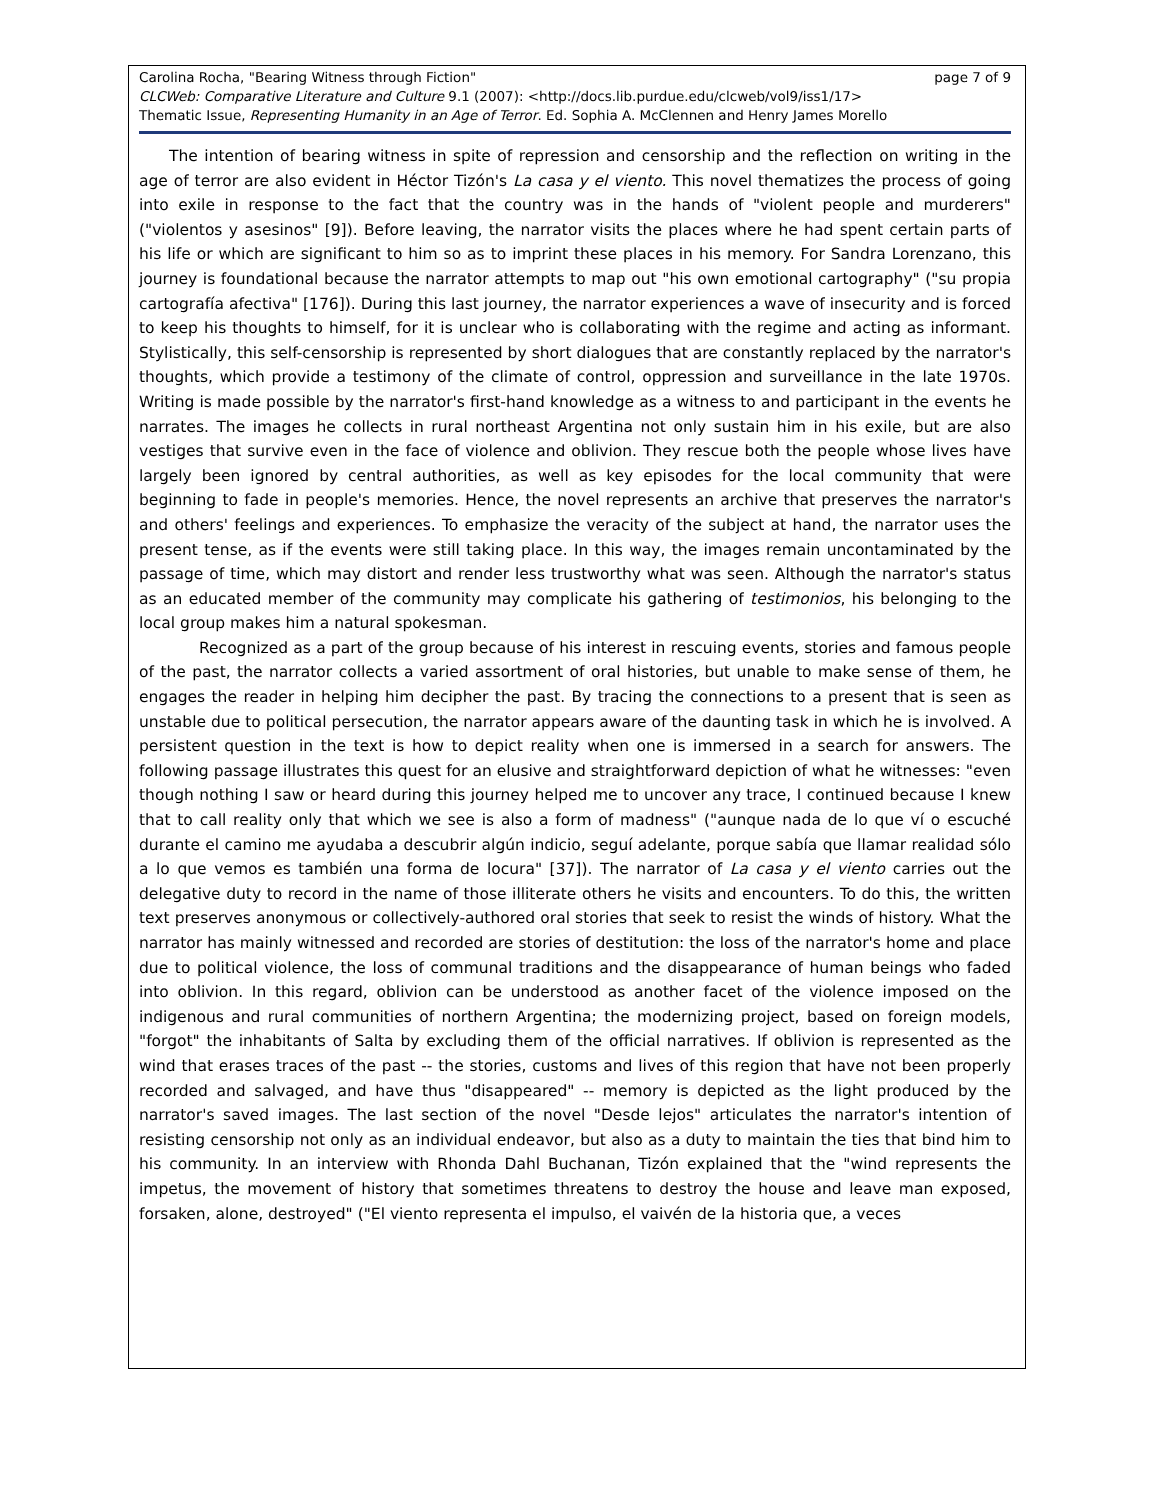Carolina Rocha, "Bearing Witness through Fiction" page 7 of 9
CLCWeb: Comparative Literature and Culture 9.1 (2007): <http://docs.lib.purdue.edu/clcweb/vol9/iss1/17>
Thematic Issue, Representing Humanity in an Age of Terror. Ed. Sophia A. McClennen and Henry James Morello
The intention of bearing witness in spite of repression and censorship and the reflection on writing in the age of terror are also evident in Héctor Tizón's La casa y el viento. This novel thematizes the process of going into exile in response to the fact that the country was in the hands of "violent people and murderers" ("violentos y asesinos" [9]). Before leaving, the narrator visits the places where he had spent certain parts of his life or which are significant to him so as to imprint these places in his memory. For Sandra Lorenzano, this journey is foundational because the narrator attempts to map out "his own emotional cartography" ("su propia cartografía afectiva" [176]). During this last journey, the narrator experiences a wave of insecurity and is forced to keep his thoughts to himself, for it is unclear who is collaborating with the regime and acting as informant. Stylistically, this self-censorship is represented by short dialogues that are constantly replaced by the narrator's thoughts, which provide a testimony of the climate of control, oppression and surveillance in the late 1970s. Writing is made possible by the narrator's first-hand knowledge as a witness to and participant in the events he narrates. The images he collects in rural northeast Argentina not only sustain him in his exile, but are also vestiges that survive even in the face of violence and oblivion. They rescue both the people whose lives have largely been ignored by central authorities, as well as key episodes for the local community that were beginning to fade in people's memories. Hence, the novel represents an archive that preserves the narrator's and others' feelings and experiences. To emphasize the veracity of the subject at hand, the narrator uses the present tense, as if the events were still taking place. In this way, the images remain uncontaminated by the passage of time, which may distort and render less trustworthy what was seen. Although the narrator's status as an educated member of the community may complicate his gathering of testimonios, his belonging to the local group makes him a natural spokesman.
Recognized as a part of the group because of his interest in rescuing events, stories and famous people of the past, the narrator collects a varied assortment of oral histories, but unable to make sense of them, he engages the reader in helping him decipher the past. By tracing the connections to a present that is seen as unstable due to political persecution, the narrator appears aware of the daunting task in which he is involved. A persistent question in the text is how to depict reality when one is immersed in a search for answers. The following passage illustrates this quest for an elusive and straightforward depiction of what he witnesses: "even though nothing I saw or heard during this journey helped me to uncover any trace, I continued because I knew that to call reality only that which we see is also a form of madness" ("aunque nada de lo que ví o escuché durante el camino me ayudaba a descubrir algún indicio, seguí adelante, porque sabía que llamar realidad sólo a lo que vemos es también una forma de locura" [37]). The narrator of La casa y el viento carries out the delegative duty to record in the name of those illiterate others he visits and encounters. To do this, the written text preserves anonymous or collectively-authored oral stories that seek to resist the winds of history. What the narrator has mainly witnessed and recorded are stories of destitution: the loss of the narrator's home and place due to political violence, the loss of communal traditions and the disappearance of human beings who faded into oblivion. In this regard, oblivion can be understood as another facet of the violence imposed on the indigenous and rural communities of northern Argentina; the modernizing project, based on foreign models, "forgot" the inhabitants of Salta by excluding them of the official narratives. If oblivion is represented as the wind that erases traces of the past -- the stories, customs and lives of this region that have not been properly recorded and salvaged, and have thus "disappeared" -- memory is depicted as the light produced by the narrator's saved images. The last section of the novel "Desde lejos" articulates the narrator's intention of resisting censorship not only as an individual endeavor, but also as a duty to maintain the ties that bind him to his community. In an interview with Rhonda Dahl Buchanan, Tizón explained that the "wind represents the impetus, the movement of history that sometimes threatens to destroy the house and leave man exposed, forsaken, alone, destroyed" ("El viento representa el impulso, el vaivén de la historia que, a veces